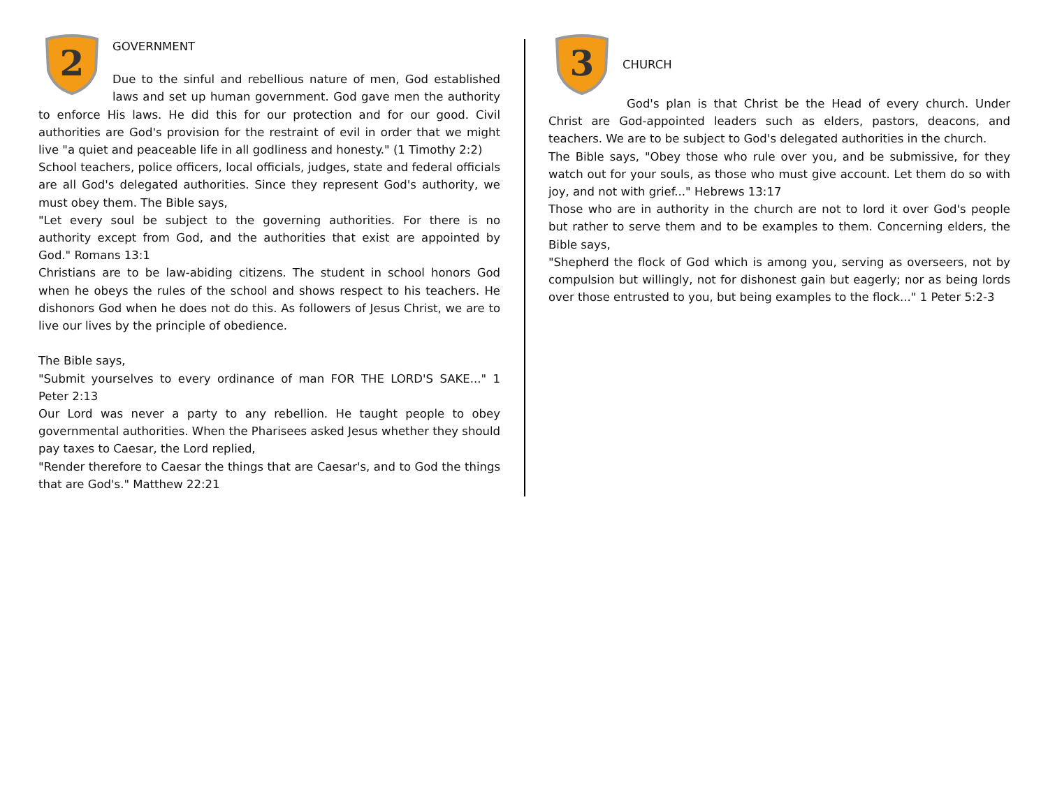2
GOVERNMENT
Due to the sinful and rebellious nature of men, God established laws and set up human government. God gave men the authority to enforce His laws. He did this for our protection and for our good. Civil authorities are God's provision for the restraint of evil in order that we might live "a quiet and peaceable life in all godliness and honesty." (1 Timothy 2:2)
School teachers, police officers, local officials, judges, state and federal officials are all God's delegated authorities. Since they represent God's authority, we must obey them. The Bible says,
"Let every soul be subject to the governing authorities. For there is no authority except from God, and the authorities that exist are appointed by God." Romans 13:1
Christians are to be law-abiding citizens. The student in school honors God when he obeys the rules of the school and shows respect to his teachers. He dishonors God when he does not do this. As followers of Jesus Christ, we are to live our lives by the principle of obedience.
The Bible says,
"Submit yourselves to every ordinance of man FOR THE LORD'S SAKE..." 1 Peter 2:13
Our Lord was never a party to any rebellion. He taught people to obey governmental authorities. When the Pharisees asked Jesus whether they should pay taxes to Caesar, the Lord replied,
"Render therefore to Caesar the things that are Caesar's, and to God the things that are God's." Matthew 22:21
3
CHURCH
God's plan is that Christ be the Head of every church. Under Christ are God-appointed leaders such as elders, pastors, deacons, and teachers. We are to be subject to God's delegated authorities in the church.
The Bible says, "Obey those who rule over you, and be submissive, for they watch out for your souls, as those who must give account. Let them do so with joy, and not with grief..." Hebrews 13:17
Those who are in authority in the church are not to lord it over God's people but rather to serve them and to be examples to them. Concerning elders, the Bible says,
"Shepherd the flock of God which is among you, serving as overseers, not by compulsion but willingly, not for dishonest gain but eagerly; nor as being lords over those entrusted to you, but being examples to the flock..." 1 Peter 5:2-3